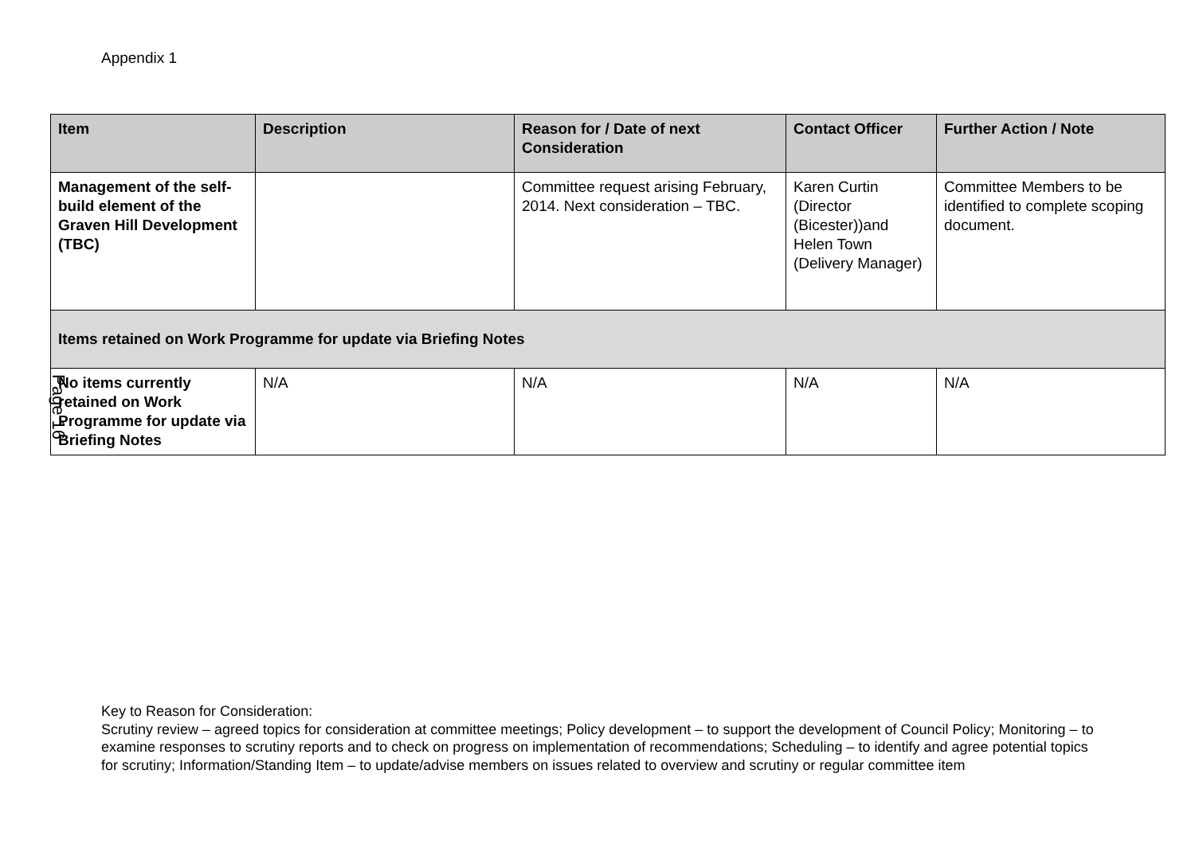Appendix 1
| Item | Description | Reason for / Date of next Consideration | Contact Officer | Further Action / Note |
| --- | --- | --- | --- | --- |
| Management of the self-build element of the Graven Hill Development (TBC) | | Committee request arising February, 2014. Next consideration – TBC. | Karen Curtin (Director (Bicester))and Helen Town (Delivery Manager) | Committee Members to be identified to complete scoping document. |
| Items retained on Work Programme for update via Briefing Notes | | | | |
| No items currently retained on Work Programme for update via Briefing Notes | N/A | N/A | N/A | N/A |
Page 16
Key to Reason for Consideration:
Scrutiny review – agreed topics for consideration at committee meetings; Policy development – to support the development of Council Policy; Monitoring – to examine responses to scrutiny reports and to check on progress on implementation of recommendations; Scheduling – to identify and agree potential topics for scrutiny; Information/Standing Item – to update/advise members on issues related to overview and scrutiny or regular committee item